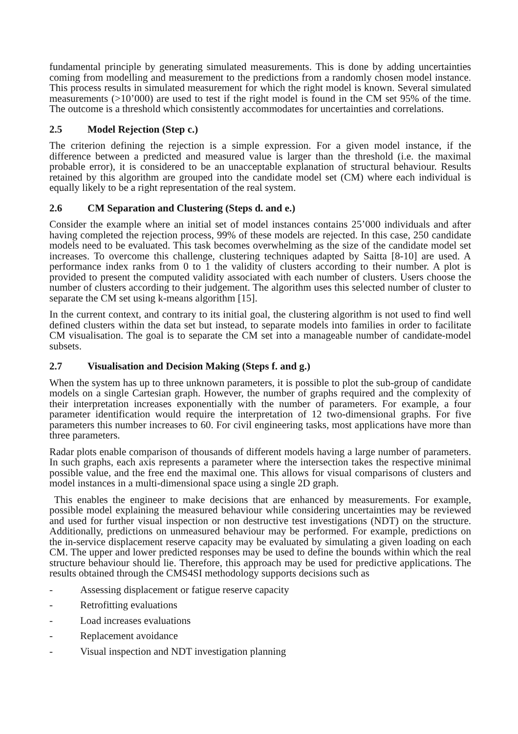fundamental principle by generating simulated measurements. This is done by adding uncertainties coming from modelling and measurement to the predictions from a randomly chosen model instance. This process results in simulated measurement for which the right model is known. Several simulated measurements (>10’000) are used to test if the right model is found in the CM set 95% of the time. The outcome is a threshold which consistently accommodates for uncertainties and correlations.
2.5 Model Rejection (Step c.)
The criterion defining the rejection is a simple expression. For a given model instance, if the difference between a predicted and measured value is larger than the threshold (i.e. the maximal probable error), it is considered to be an unacceptable explanation of structural behaviour. Results retained by this algorithm are grouped into the candidate model set (CM) where each individual is equally likely to be a right representation of the real system.
2.6 CM Separation and Clustering (Steps d. and e.)
Consider the example where an initial set of model instances contains 25’000 individuals and after having completed the rejection process, 99% of these models are rejected. In this case, 250 candidate models need to be evaluated. This task becomes overwhelming as the size of the candidate model set increases. To overcome this challenge, clustering techniques adapted by Saitta [8-10] are used. A performance index ranks from 0 to 1 the validity of clusters according to their number. A plot is provided to present the computed validity associated with each number of clusters. Users choose the number of clusters according to their judgement. The algorithm uses this selected number of cluster to separate the CM set using k-means algorithm [15].
In the current context, and contrary to its initial goal, the clustering algorithm is not used to find well defined clusters within the data set but instead, to separate models into families in order to facilitate CM visualisation. The goal is to separate the CM set into a manageable number of candidate-model subsets.
2.7 Visualisation and Decision Making (Steps f. and g.)
When the system has up to three unknown parameters, it is possible to plot the sub-group of candidate models on a single Cartesian graph. However, the number of graphs required and the complexity of their interpretation increases exponentially with the number of parameters. For example, a four parameter identification would require the interpretation of 12 two-dimensional graphs. For five parameters this number increases to 60. For civil engineering tasks, most applications have more than three parameters.
Radar plots enable comparison of thousands of different models having a large number of parameters. In such graphs, each axis represents a parameter where the intersection takes the respective minimal possible value, and the free end the maximal one. This allows for visual comparisons of clusters and model instances in a multi-dimensional space using a single 2D graph.
This enables the engineer to make decisions that are enhanced by measurements. For example, possible model explaining the measured behaviour while considering uncertainties may be reviewed and used for further visual inspection or non destructive test investigations (NDT) on the structure. Additionally, predictions on unmeasured behaviour may be performed. For example, predictions on the in-service displacement reserve capacity may be evaluated by simulating a given loading on each CM. The upper and lower predicted responses may be used to define the bounds within which the real structure behaviour should lie. Therefore, this approach may be used for predictive applications. The results obtained through the CMS4SI methodology supports decisions such as
- Assessing displacement or fatigue reserve capacity
- Retrofitting evaluations
- Load increases evaluations
- Replacement avoidance
- Visual inspection and NDT investigation planning